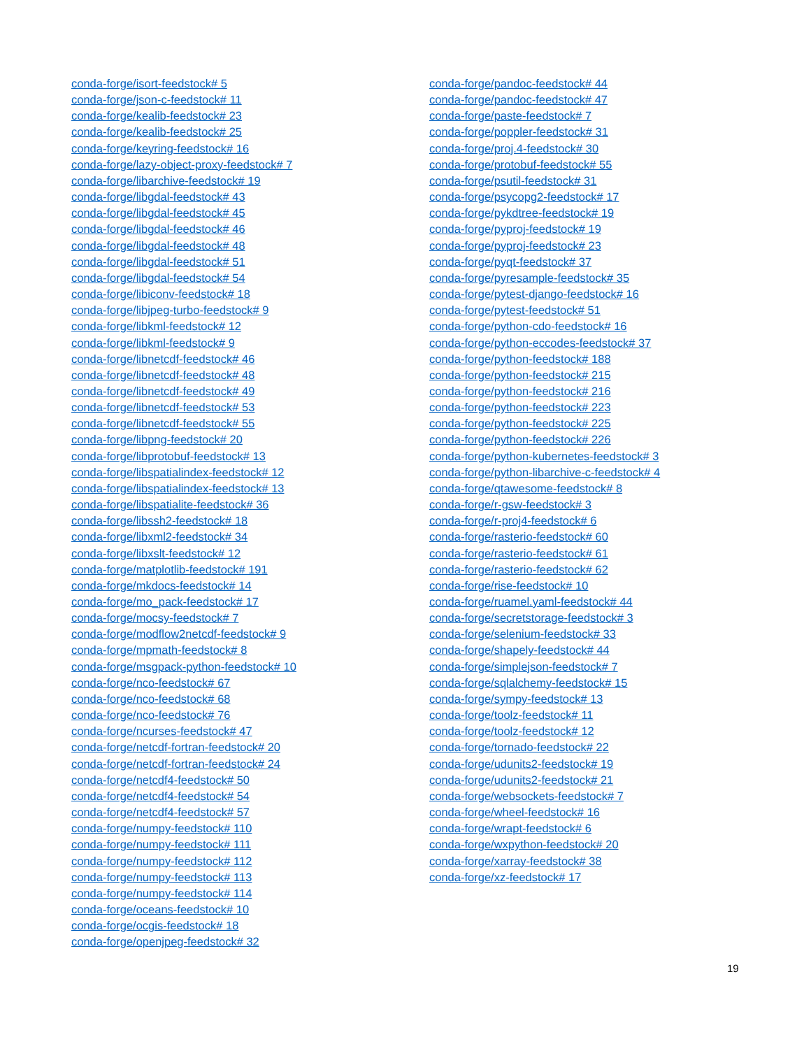conda-forge/isort-feedstock# 5
conda-forge/json-c-feedstock# 11
conda-forge/kealib-feedstock# 23
conda-forge/kealib-feedstock# 25
conda-forge/keyring-feedstock# 16
conda-forge/lazy-object-proxy-feedstock# 7
conda-forge/libarchive-feedstock# 19
conda-forge/libgdal-feedstock# 43
conda-forge/libgdal-feedstock# 45
conda-forge/libgdal-feedstock# 46
conda-forge/libgdal-feedstock# 48
conda-forge/libgdal-feedstock# 51
conda-forge/libgdal-feedstock# 54
conda-forge/libiconv-feedstock# 18
conda-forge/libjpeg-turbo-feedstock# 9
conda-forge/libkml-feedstock# 12
conda-forge/libkml-feedstock# 9
conda-forge/libnetcdf-feedstock# 46
conda-forge/libnetcdf-feedstock# 48
conda-forge/libnetcdf-feedstock# 49
conda-forge/libnetcdf-feedstock# 53
conda-forge/libnetcdf-feedstock# 55
conda-forge/libpng-feedstock# 20
conda-forge/libprotobuf-feedstock# 13
conda-forge/libspatialindex-feedstock# 12
conda-forge/libspatialindex-feedstock# 13
conda-forge/libspatialite-feedstock# 36
conda-forge/libssh2-feedstock# 18
conda-forge/libxml2-feedstock# 34
conda-forge/libxslt-feedstock# 12
conda-forge/matplotlib-feedstock# 191
conda-forge/mkdocs-feedstock# 14
conda-forge/mo_pack-feedstock# 17
conda-forge/mocsy-feedstock# 7
conda-forge/modflow2netcdf-feedstock# 9
conda-forge/mpmath-feedstock# 8
conda-forge/msgpack-python-feedstock# 10
conda-forge/nco-feedstock# 67
conda-forge/nco-feedstock# 68
conda-forge/nco-feedstock# 76
conda-forge/ncurses-feedstock# 47
conda-forge/netcdf-fortran-feedstock# 20
conda-forge/netcdf-fortran-feedstock# 24
conda-forge/netcdf4-feedstock# 50
conda-forge/netcdf4-feedstock# 54
conda-forge/netcdf4-feedstock# 57
conda-forge/numpy-feedstock# 110
conda-forge/numpy-feedstock# 111
conda-forge/numpy-feedstock# 112
conda-forge/numpy-feedstock# 113
conda-forge/numpy-feedstock# 114
conda-forge/oceans-feedstock# 10
conda-forge/ocgis-feedstock# 18
conda-forge/openjpeg-feedstock# 32
conda-forge/pandoc-feedstock# 44
conda-forge/pandoc-feedstock# 47
conda-forge/paste-feedstock# 7
conda-forge/poppler-feedstock# 31
conda-forge/proj.4-feedstock# 30
conda-forge/protobuf-feedstock# 55
conda-forge/psutil-feedstock# 31
conda-forge/psycopg2-feedstock# 17
conda-forge/pykdtree-feedstock# 19
conda-forge/pyproj-feedstock# 19
conda-forge/pyproj-feedstock# 23
conda-forge/pyqt-feedstock# 37
conda-forge/pyresample-feedstock# 35
conda-forge/pytest-django-feedstock# 16
conda-forge/pytest-feedstock# 51
conda-forge/python-cdo-feedstock# 16
conda-forge/python-eccodes-feedstock# 37
conda-forge/python-feedstock# 188
conda-forge/python-feedstock# 215
conda-forge/python-feedstock# 216
conda-forge/python-feedstock# 223
conda-forge/python-feedstock# 225
conda-forge/python-feedstock# 226
conda-forge/python-kubernetes-feedstock# 3
conda-forge/python-libarchive-c-feedstock# 4
conda-forge/qtawesome-feedstock# 8
conda-forge/r-gsw-feedstock# 3
conda-forge/r-proj4-feedstock# 6
conda-forge/rasterio-feedstock# 60
conda-forge/rasterio-feedstock# 61
conda-forge/rasterio-feedstock# 62
conda-forge/rise-feedstock# 10
conda-forge/ruamel.yaml-feedstock# 44
conda-forge/secretstorage-feedstock# 3
conda-forge/selenium-feedstock# 33
conda-forge/shapely-feedstock# 44
conda-forge/simplejson-feedstock# 7
conda-forge/sqlalchemy-feedstock# 15
conda-forge/sympy-feedstock# 13
conda-forge/toolz-feedstock# 11
conda-forge/toolz-feedstock# 12
conda-forge/tornado-feedstock# 22
conda-forge/udunits2-feedstock# 19
conda-forge/udunits2-feedstock# 21
conda-forge/websockets-feedstock# 7
conda-forge/wheel-feedstock# 16
conda-forge/wrapt-feedstock# 6
conda-forge/wxpython-feedstock# 20
conda-forge/xarray-feedstock# 38
conda-forge/xz-feedstock# 17
19